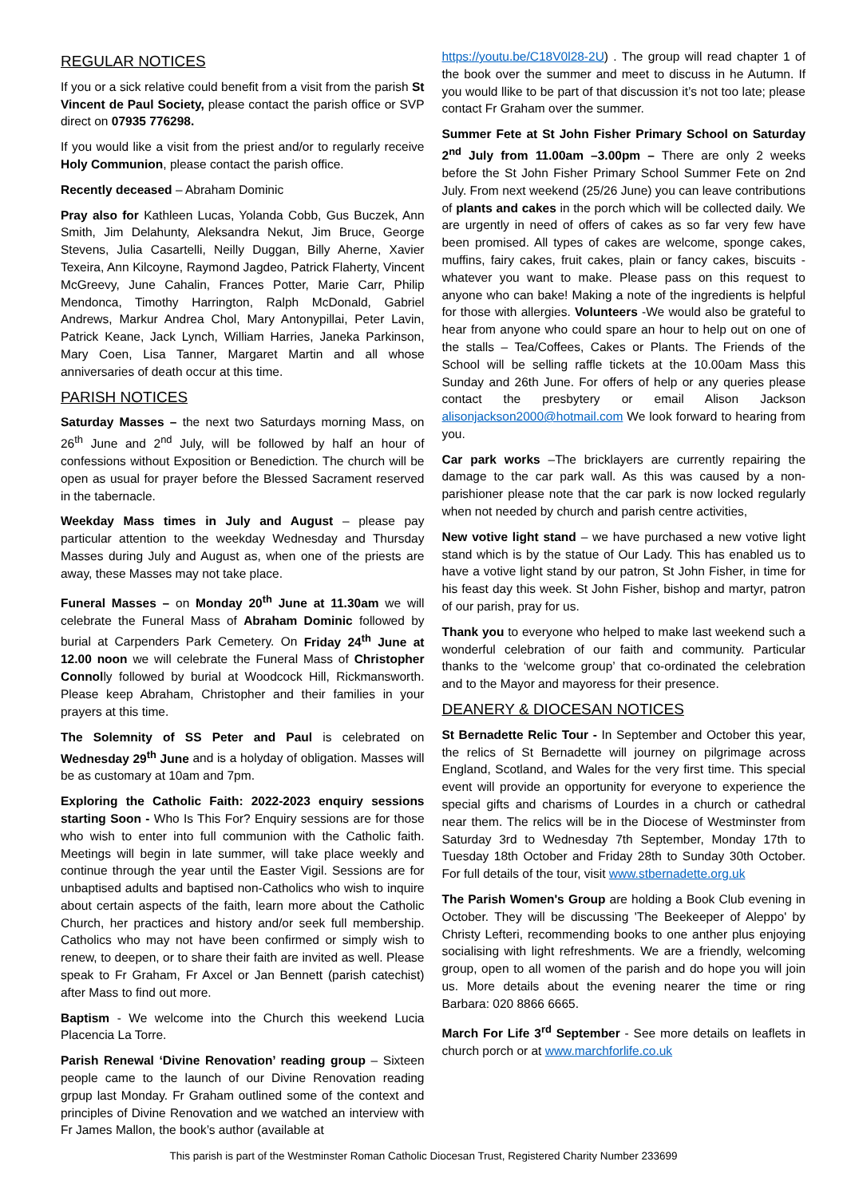REGULAR NOTICES
If you or a sick relative could benefit from a visit from the parish St Vincent de Paul Society, please contact the parish office or SVP direct on 07935 776298.
If you would like a visit from the priest and/or to regularly receive Holy Communion, please contact the parish office.
Recently deceased – Abraham Dominic
Pray also for Kathleen Lucas, Yolanda Cobb, Gus Buczek, Ann Smith, Jim Delahunty, Aleksandra Nekut, Jim Bruce, George Stevens, Julia Casartelli, Neilly Duggan, Billy Aherne, Xavier Texeira, Ann Kilcoyne, Raymond Jagdeo, Patrick Flaherty, Vincent McGreevy, June Cahalin, Frances Potter, Marie Carr, Philip Mendonca, Timothy Harrington, Ralph McDonald, Gabriel Andrews, Markur Andrea Chol, Mary Antonypillai, Peter Lavin, Patrick Keane, Jack Lynch, William Harries, Janeka Parkinson, Mary Coen, Lisa Tanner, Margaret Martin and all whose anniversaries of death occur at this time.
PARISH NOTICES
Saturday Masses – the next two Saturdays morning Mass, on 26<sup>th</sup> June and 2<sup>nd</sup> July, will be followed by half an hour of confessions without Exposition or Benediction. The church will be open as usual for prayer before the Blessed Sacrament reserved in the tabernacle.
Weekday Mass times in July and August – please pay particular attention to the weekday Wednesday and Thursday Masses during July and August as, when one of the priests are away, these Masses may not take place.
Funeral Masses – on Monday 20<sup>th</sup> June at 11.30am we will celebrate the Funeral Mass of Abraham Dominic followed by burial at Carpenders Park Cemetery. On Friday 24<sup>th</sup> June at 12.00 noon we will celebrate the Funeral Mass of Christopher Connolly followed by burial at Woodcock Hill, Rickmansworth. Please keep Abraham, Christopher and their families in your prayers at this time.
The Solemnity of SS Peter and Paul is celebrated on Wednesday 29<sup>th</sup> June and is a holyday of obligation. Masses will be as customary at 10am and 7pm.
Exploring the Catholic Faith: 2022-2023 enquiry sessions starting Soon - Who Is This For? Enquiry sessions are for those who wish to enter into full communion with the Catholic faith. Meetings will begin in late summer, will take place weekly and continue through the year until the Easter Vigil. Sessions are for unbaptised adults and baptised non-Catholics who wish to inquire about certain aspects of the faith, learn more about the Catholic Church, her practices and history and/or seek full membership. Catholics who may not have been confirmed or simply wish to renew, to deepen, or to share their faith are invited as well. Please speak to Fr Graham, Fr Axcel or Jan Bennett (parish catechist) after Mass to find out more.
Baptism - We welcome into the Church this weekend Lucia Placencia La Torre.
Parish Renewal ‘Divine Renovation’ reading group – Sixteen people came to the launch of our Divine Renovation reading grpup last Monday. Fr Graham outlined some of the context and principles of Divine Renovation and we watched an interview with Fr James Mallon, the book’s author (available at
https://youtu.be/C18V0l28-2U) . The group will read chapter 1 of the book over the summer and meet to discuss in he Autumn. If you would llike to be part of that discussion it’s not too late; please contact Fr Graham over the summer.
Summer Fete at St John Fisher Primary School on Saturday 2<sup>nd</sup> July from 11.00am –3.00pm – There are only 2 weeks before the St John Fisher Primary School Summer Fete on 2nd July. From next weekend (25/26 June) you can leave contributions of plants and cakes in the porch which will be collected daily. We are urgently in need of offers of cakes as so far very few have been promised. All types of cakes are welcome, sponge cakes, muffins, fairy cakes, fruit cakes, plain or fancy cakes, biscuits - whatever you want to make. Please pass on this request to anyone who can bake! Making a note of the ingredients is helpful for those with allergies. Volunteers -We would also be grateful to hear from anyone who could spare an hour to help out on one of the stalls – Tea/Coffees, Cakes or Plants. The Friends of the School will be selling raffle tickets at the 10.00am Mass this Sunday and 26th June. For offers of help or any queries please contact the presbytery or email Alison Jackson alisonjackson2000@hotmail.com We look forward to hearing from you.
Car park works –The bricklayers are currently repairing the damage to the car park wall. As this was caused by a non-parishioner please note that the car park is now locked regularly when not needed by church and parish centre activities,
New votive light stand – we have purchased a new votive light stand which is by the statue of Our Lady. This has enabled us to have a votive light stand by our patron, St John Fisher, in time for his feast day this week. St John Fisher, bishop and martyr, patron of our parish, pray for us.
Thank you to everyone who helped to make last weekend such a wonderful celebration of our faith and community. Particular thanks to the ‘welcome group’ that co-ordinated the celebration and to the Mayor and mayoress for their presence.
DEANERY & DIOCESAN NOTICES
St Bernadette Relic Tour - In September and October this year, the relics of St Bernadette will journey on pilgrimage across England, Scotland, and Wales for the very first time. This special event will provide an opportunity for everyone to experience the special gifts and charisms of Lourdes in a church or cathedral near them. The relics will be in the Diocese of Westminster from Saturday 3rd to Wednesday 7th September, Monday 17th to Tuesday 18th October and Friday 28th to Sunday 30th October. For full details of the tour, visit www.stbernadette.org.uk
The Parish Women's Group are holding a Book Club evening in October. They will be discussing 'The Beekeeper of Aleppo' by Christy Lefteri, recommending books to one anther plus enjoying socialising with light refreshments. We are a friendly, welcoming group, open to all women of the parish and do hope you will join us. More details about the evening nearer the time or ring Barbara: 020 8866 6665.
March For Life 3<sup>rd</sup> September - See more details on leaflets in church porch or at www.marchforlife.co.uk
This parish is part of the Westminster Roman Catholic Diocesan Trust, Registered Charity Number 233699